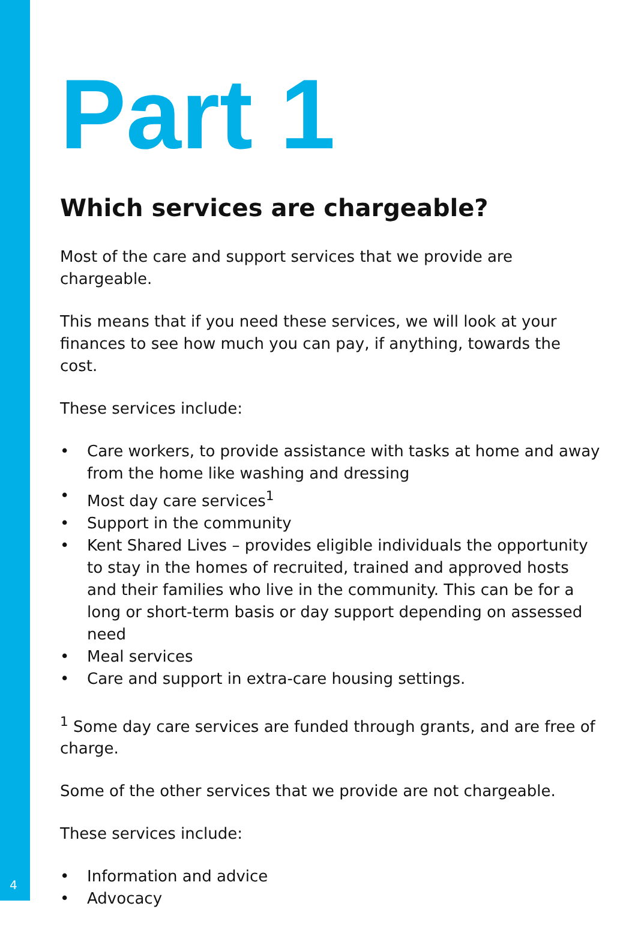Part 1
Which services are chargeable?
Most of the care and support services that we provide are chargeable.
This means that if you need these services, we will look at your finances to see how much you can pay, if anything, towards the cost.
These services include:
• Care workers, to provide assistance with tasks at home and away from the home like washing and dressing
• Most day care services<sup>1</sup>
• Support in the community
• Kent Shared Lives – provides eligible individuals the opportunity to stay in the homes of recruited, trained and approved hosts and their families who live in the community. This can be for a long or short-term basis or day support depending on assessed need
• Meal services
• Care and support in extra-care housing settings.
<sup>1</sup> Some day care services are funded through grants, and are free of charge.
Some of the other services that we provide are not chargeable.
These services include:
• Information and advice
• Advocacy
4